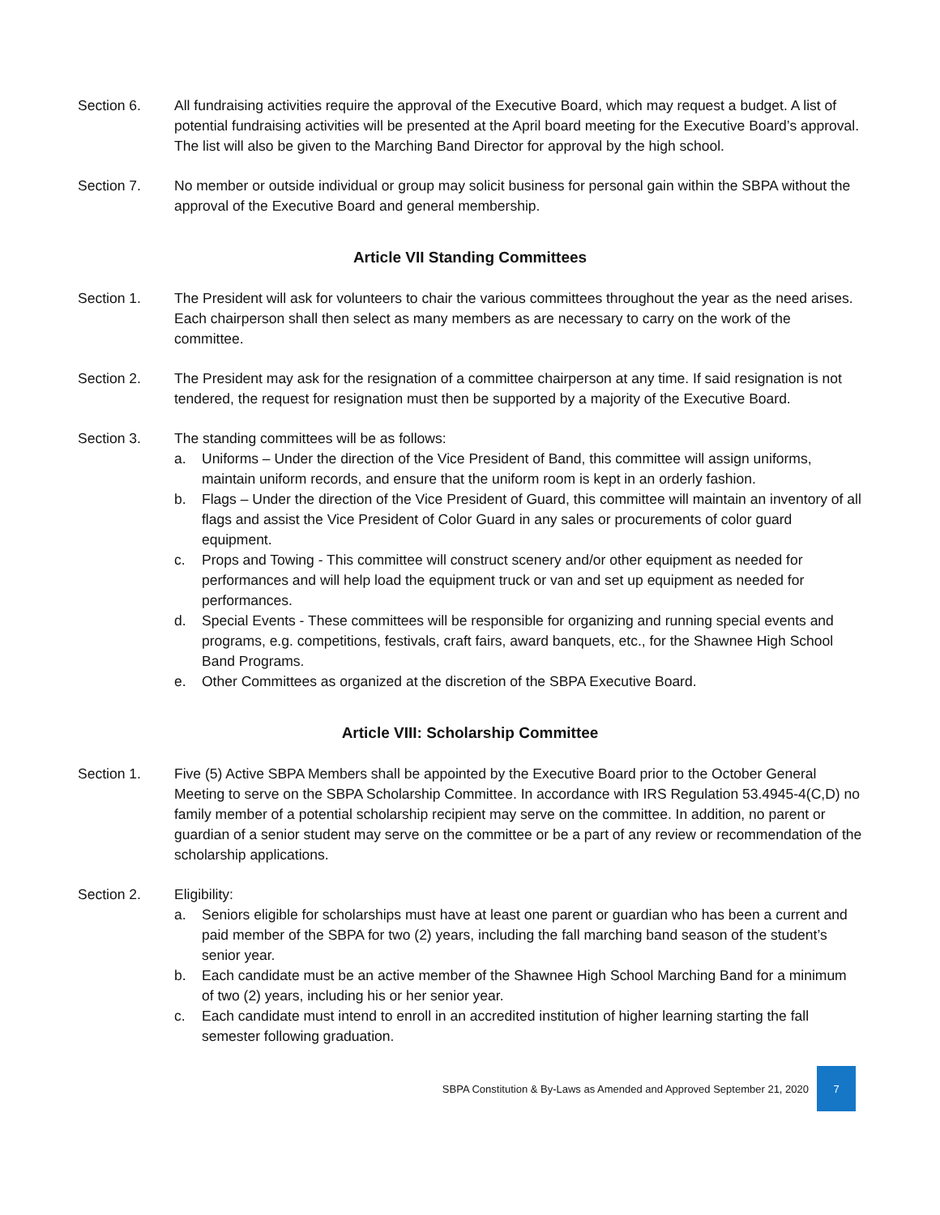Section 6. All fundraising activities require the approval of the Executive Board, which may request a budget. A list of potential fundraising activities will be presented at the April board meeting for the Executive Board’s approval. The list will also be given to the Marching Band Director for approval by the high school.
Section 7. No member or outside individual or group may solicit business for personal gain within the SBPA without the approval of the Executive Board and general membership.
Article VII Standing Committees
Section 1. The President will ask for volunteers to chair the various committees throughout the year as the need arises. Each chairperson shall then select as many members as are necessary to carry on the work of the committee.
Section 2. The President may ask for the resignation of a committee chairperson at any time. If said resignation is not tendered, the request for resignation must then be supported by a majority of the Executive Board.
Section 3. The standing committees will be as follows:
a. Uniforms – Under the direction of the Vice President of Band, this committee will assign uniforms, maintain uniform records, and ensure that the uniform room is kept in an orderly fashion.
b. Flags – Under the direction of the Vice President of Guard, this committee will maintain an inventory of all flags and assist the Vice President of Color Guard in any sales or procurements of color guard equipment.
c. Props and Towing - This committee will construct scenery and/or other equipment as needed for performances and will help load the equipment truck or van and set up equipment as needed for performances.
d. Special Events - These committees will be responsible for organizing and running special events and programs, e.g. competitions, festivals, craft fairs, award banquets, etc., for the Shawnee High School Band Programs.
e. Other Committees as organized at the discretion of the SBPA Executive Board.
Article VIII: Scholarship Committee
Section 1. Five (5) Active SBPA Members shall be appointed by the Executive Board prior to the October General Meeting to serve on the SBPA Scholarship Committee. In accordance with IRS Regulation 53.4945-4(C,D) no family member of a potential scholarship recipient may serve on the committee. In addition, no parent or guardian of a senior student may serve on the committee or be a part of any review or recommendation of the scholarship applications.
Section 2. Eligibility:
a. Seniors eligible for scholarships must have at least one parent or guardian who has been a current and paid member of the SBPA for two (2) years, including the fall marching band season of the student’s senior year.
b. Each candidate must be an active member of the Shawnee High School Marching Band for a minimum of two (2) years, including his or her senior year.
c. Each candidate must intend to enroll in an accredited institution of higher learning starting the fall semester following graduation.
SBPA Constitution & By-Laws as Amended and Approved September 21, 2020
7